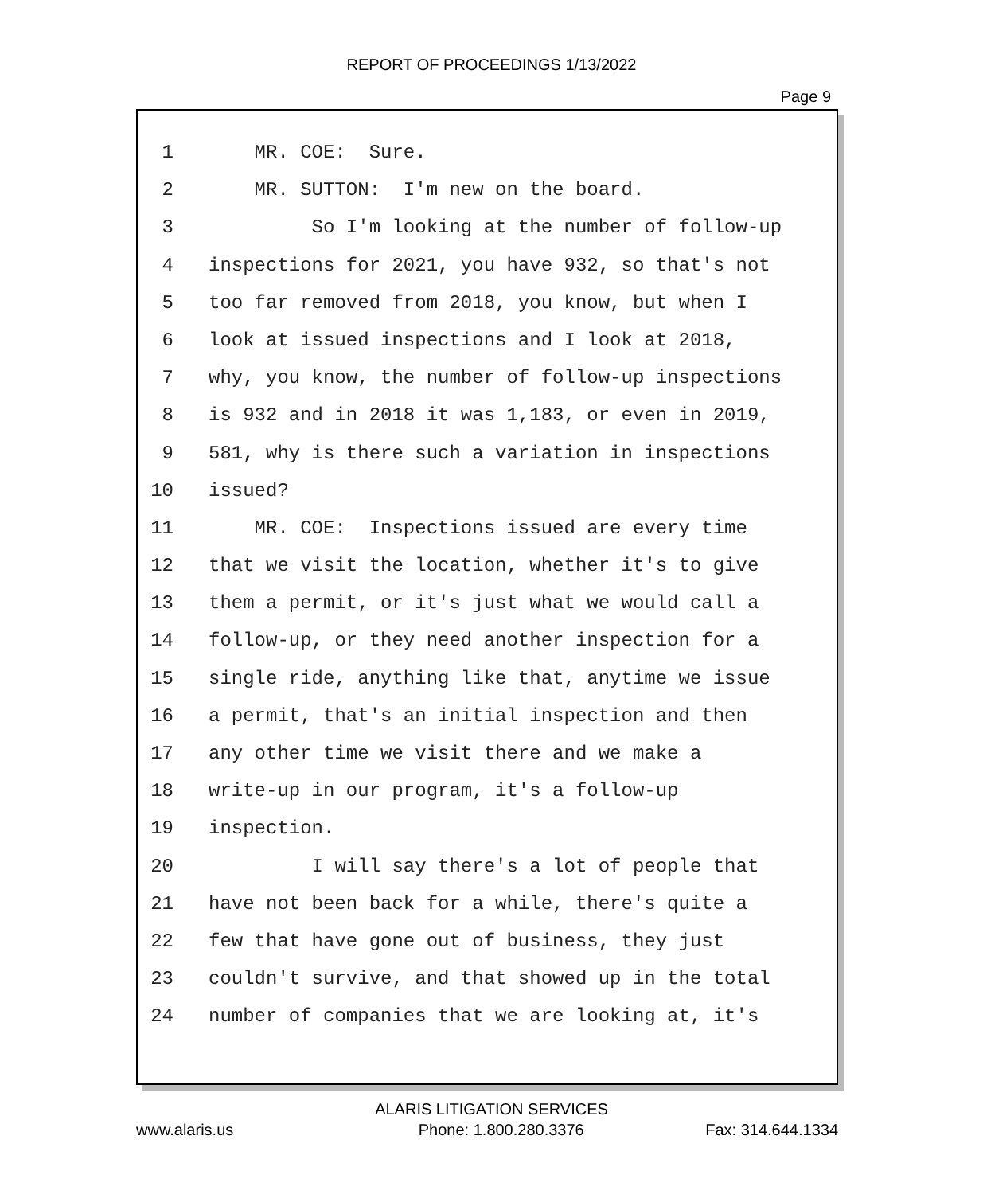REPORT OF PROCEEDINGS 1/13/2022
Page 9
1 MR. COE: Sure.
2 MR. SUTTON: I'm new on the board.
3 So I'm looking at the number of follow-up
4 inspections for 2021, you have 932, so that's not
5 too far removed from 2018, you know, but when I
6 look at issued inspections and I look at 2018,
7 why, you know, the number of follow-up inspections
8 is 932 and in 2018 it was 1,183, or even in 2019,
9 581, why is there such a variation in inspections
10 issued?
11 MR. COE: Inspections issued are every time
12 that we visit the location, whether it's to give
13 them a permit, or it's just what we would call a
14 follow-up, or they need another inspection for a
15 single ride, anything like that, anytime we issue
16 a permit, that's an initial inspection and then
17 any other time we visit there and we make a
18 write-up in our program, it's a follow-up
19 inspection.
20 I will say there's a lot of people that
21 have not been back for a while, there's quite a
22 few that have gone out of business, they just
23 couldn't survive, and that showed up in the total
24 number of companies that we are looking at, it's
ALARIS LITIGATION SERVICES
www.alaris.us Phone: 1.800.280.3376 Fax: 314.644.1334